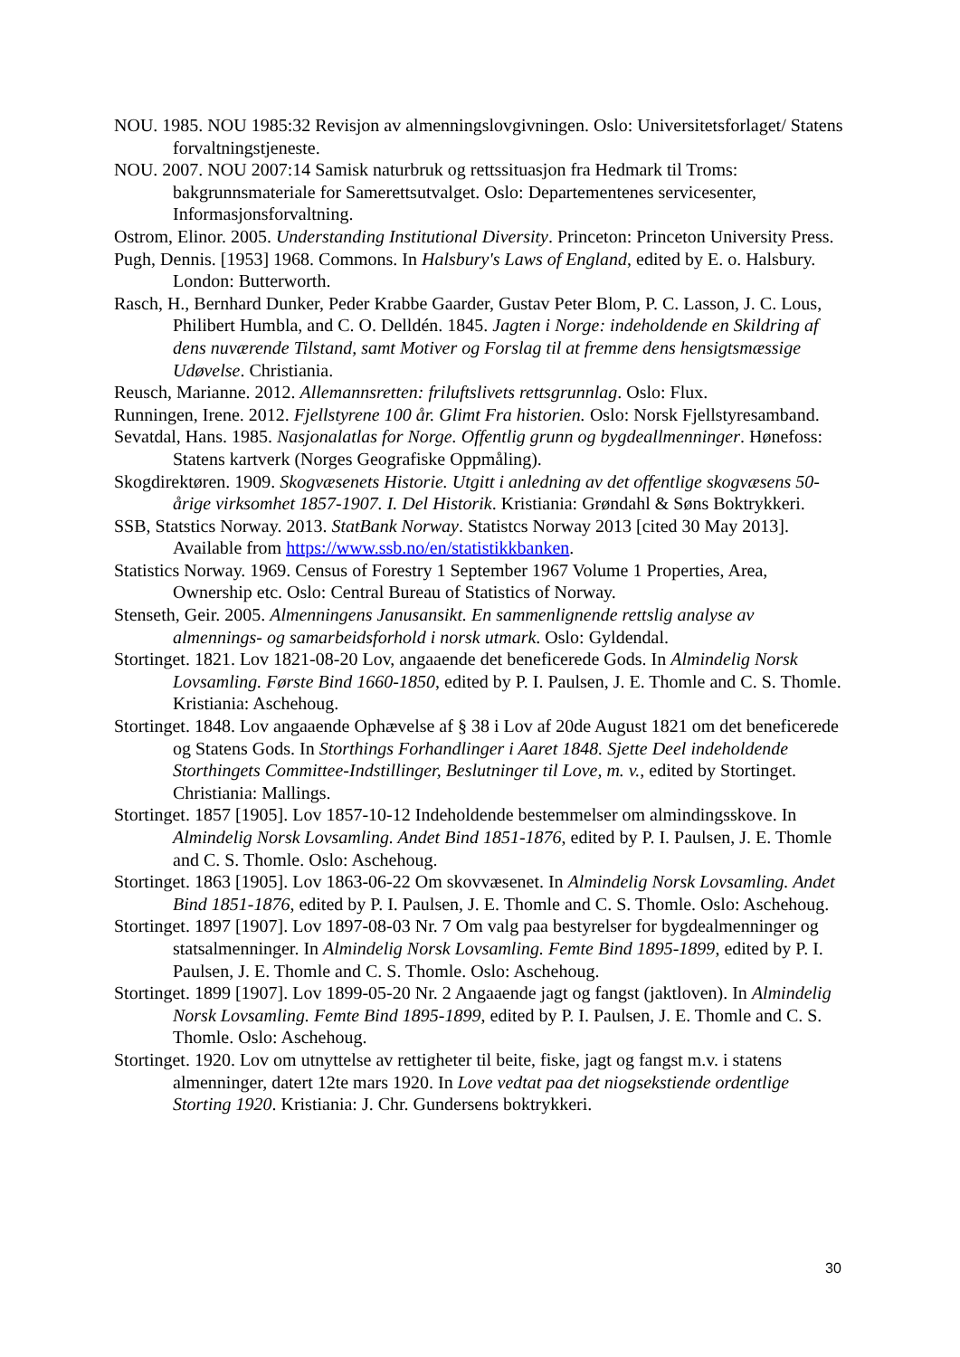NOU. 1985. NOU 1985:32 Revisjon av almenningslovgivningen. Oslo: Universitetsforlaget/ Statens forvaltningstjeneste.
NOU. 2007. NOU 2007:14 Samisk naturbruk og rettssituasjon fra Hedmark til Troms: bakgrunnsmateriale for Samerettsutvalget. Oslo: Departementenes servicesenter, Informasjonsforvaltning.
Ostrom, Elinor. 2005. Understanding Institutional Diversity. Princeton: Princeton University Press.
Pugh, Dennis. [1953] 1968. Commons. In Halsbury's Laws of England, edited by E. o. Halsbury. London: Butterworth.
Rasch, H., Bernhard Dunker, Peder Krabbe Gaarder, Gustav Peter Blom, P. C. Lasson, J. C. Lous, Philibert Humbla, and C. O. Delldén. 1845. Jagten i Norge: indeholdende en Skildring af dens nuværende Tilstand, samt Motiver og Forslag til at fremme dens hensigtsmæssige Udøvelse. Christiania.
Reusch, Marianne. 2012. Allemannsretten: friluftslivets rettsgrunnlag. Oslo: Flux.
Runningen, Irene. 2012. Fjellstyrene 100 år. Glimt Fra historien. Oslo: Norsk Fjellstyresamband.
Sevatdal, Hans. 1985. Nasjonalatlas for Norge. Offentlig grunn og bygdeallmenninger. Hønefoss: Statens kartverk (Norges Geografiske Oppmåling).
Skogdirektøren. 1909. Skogvæsenets Historie. Utgitt i anledning av det offentlige skogvæsens 50-årige virksomhet 1857-1907. I. Del Historik. Kristiania: Grøndahl & Søns Boktrykkeri.
SSB, Statstics Norway. 2013. StatBank Norway. Statistcs Norway 2013 [cited 30 May 2013]. Available from https://www.ssb.no/en/statistikkbanken.
Statistics Norway. 1969. Census of Forestry 1 September 1967 Volume 1 Properties, Area, Ownership etc. Oslo: Central Bureau of Statistics of Norway.
Stenseth, Geir. 2005. Almenningens Janusansikt. En sammenlignende rettslig analyse av almennings- og samarbeidsforhold i norsk utmark. Oslo: Gyldendal.
Stortinget. 1821. Lov 1821-08-20 Lov, angaaende det beneficerede Gods. In Almindelig Norsk Lovsamling. Første Bind 1660-1850, edited by P. I. Paulsen, J. E. Thomle and C. S. Thomle. Kristiania: Aschehoug.
Stortinget. 1848. Lov angaaende Ophævelse af § 38 i Lov af 20de August 1821 om det beneficerede og Statens Gods. In Storthings Forhandlinger i Aaret 1848. Sjette Deel indeholdende Storthingets Committee-Indstillinger, Beslutninger til Love, m. v., edited by Stortinget. Christiania: Mallings.
Stortinget. 1857 [1905]. Lov 1857-10-12 Indeholdende bestemmelser om almindingsskove. In Almindelig Norsk Lovsamling. Andet Bind 1851-1876, edited by P. I. Paulsen, J. E. Thomle and C. S. Thomle. Oslo: Aschehoug.
Stortinget. 1863 [1905]. Lov 1863-06-22 Om skovvæsenet. In Almindelig Norsk Lovsamling. Andet Bind 1851-1876, edited by P. I. Paulsen, J. E. Thomle and C. S. Thomle. Oslo: Aschehoug.
Stortinget. 1897 [1907]. Lov 1897-08-03 Nr. 7 Om valg paa bestyrelser for bygdealmenninger og statsalmenninger. In Almindelig Norsk Lovsamling. Femte Bind 1895-1899, edited by P. I. Paulsen, J. E. Thomle and C. S. Thomle. Oslo: Aschehoug.
Stortinget. 1899 [1907]. Lov 1899-05-20 Nr. 2 Angaaende jagt og fangst (jaktloven). In Almindelig Norsk Lovsamling. Femte Bind 1895-1899, edited by P. I. Paulsen, J. E. Thomle and C. S. Thomle. Oslo: Aschehoug.
Stortinget. 1920. Lov om utnyttelse av rettigheter til beite, fiske, jagt og fangst m.v. i statens almenninger, datert 12te mars 1920. In Love vedtat paa det niogsekstiende ordentlige Storting 1920. Kristiania: J. Chr. Gundersens boktrykkeri.
30